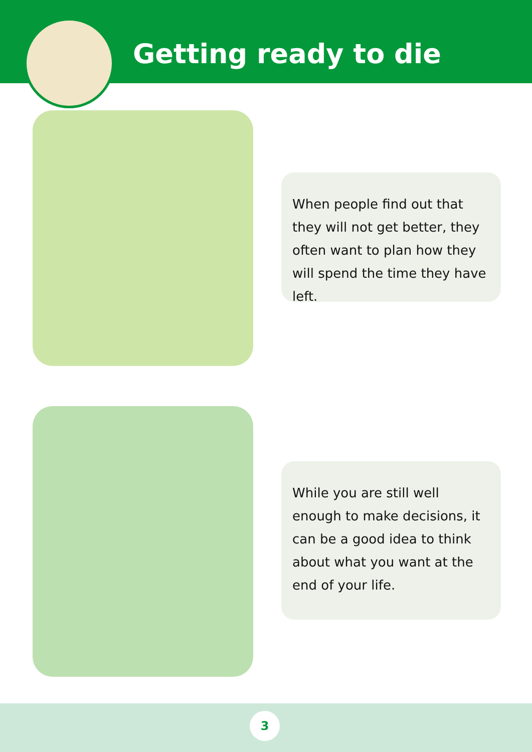Getting ready to die
When people find out that they will not get better, they often want to plan how they will spend the time they have left.
While you are still well enough to make decisions, it can be a good idea to think about what you want at the end of your life.
3